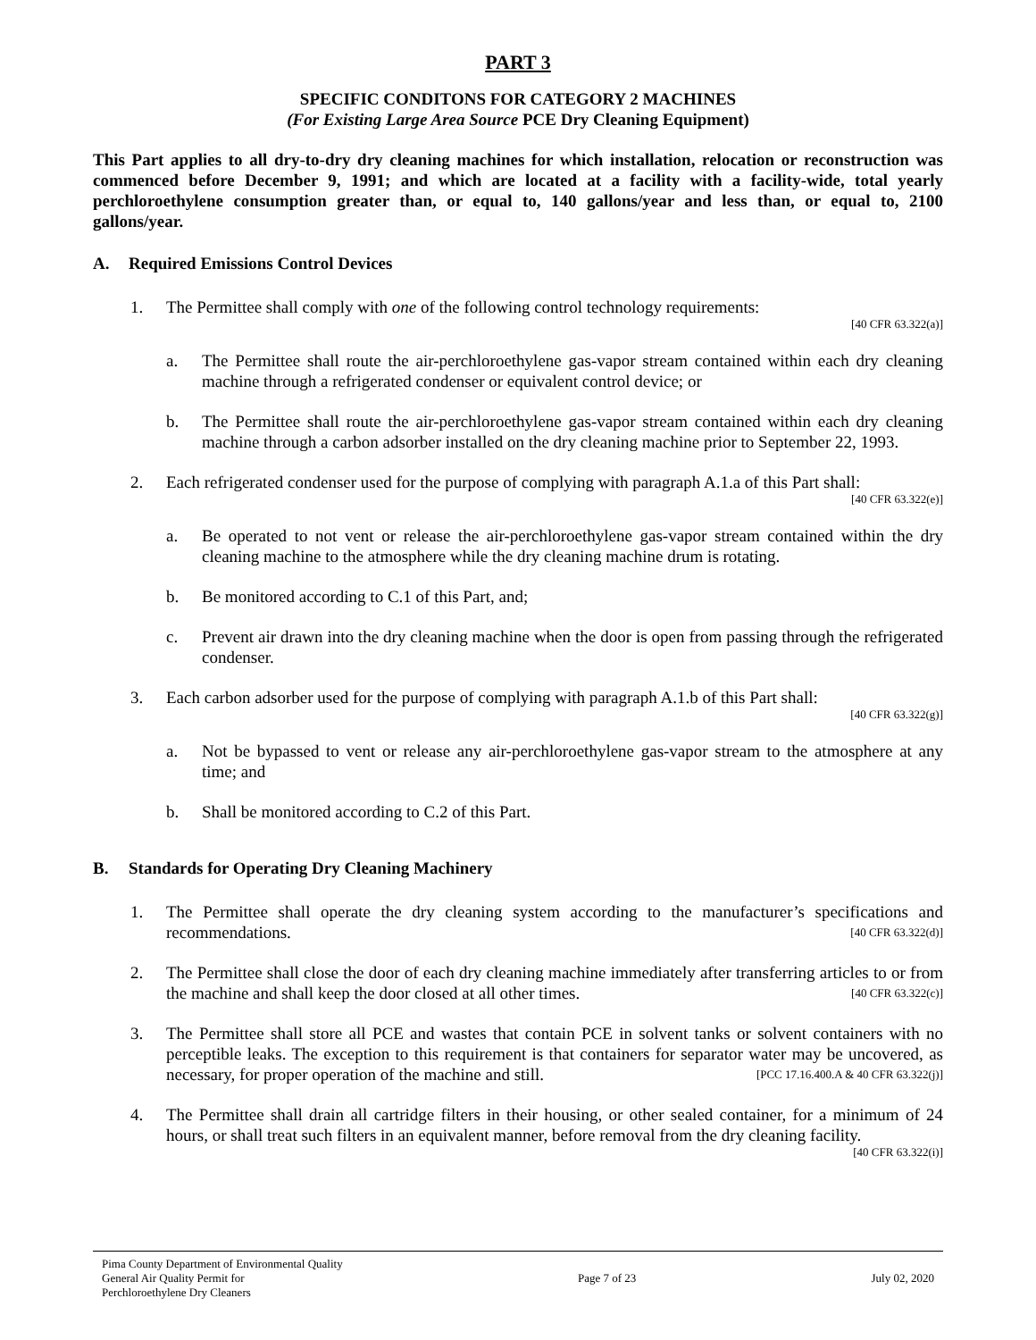PART 3
SPECIFIC CONDITONS FOR CATEGORY 2 MACHINES
(For Existing Large Area Source PCE Dry Cleaning Equipment)
This Part applies to all dry-to-dry dry cleaning machines for which installation, relocation or reconstruction was commenced before December 9, 1991; and which are located at a facility with a facility-wide, total yearly perchloroethylene consumption greater than, or equal to, 140 gallons/year and less than, or equal to, 2100 gallons/year.
A. Required Emissions Control Devices
1. The Permittee shall comply with one of the following control technology requirements:
[40 CFR 63.322(a)]
a. The Permittee shall route the air-perchloroethylene gas-vapor stream contained within each dry cleaning machine through a refrigerated condenser or equivalent control device; or
b. The Permittee shall route the air-perchloroethylene gas-vapor stream contained within each dry cleaning machine through a carbon adsorber installed on the dry cleaning machine prior to September 22, 1993.
2. Each refrigerated condenser used for the purpose of complying with paragraph A.1.a of this Part shall:
[40 CFR 63.322(e)]
a. Be operated to not vent or release the air-perchloroethylene gas-vapor stream contained within the dry cleaning machine to the atmosphere while the dry cleaning machine drum is rotating.
b. Be monitored according to C.1 of this Part, and;
c. Prevent air drawn into the dry cleaning machine when the door is open from passing through the refrigerated condenser.
3. Each carbon adsorber used for the purpose of complying with paragraph A.1.b of this Part shall:
[40 CFR 63.322(g)]
a. Not be bypassed to vent or release any air-perchloroethylene gas-vapor stream to the atmosphere at any time; and
b. Shall be monitored according to C.2 of this Part.
B. Standards for Operating Dry Cleaning Machinery
1. The Permittee shall operate the dry cleaning system according to the manufacturer’s specifications and recommendations. [40 CFR 63.322(d)]
2. The Permittee shall close the door of each dry cleaning machine immediately after transferring articles to or from the machine and shall keep the door closed at all other times. [40 CFR 63.322(c)]
3. The Permittee shall store all PCE and wastes that contain PCE in solvent tanks or solvent containers with no perceptible leaks. The exception to this requirement is that containers for separator water may be uncovered, as necessary, for proper operation of the machine and still. [PCC 17.16.400.A & 40 CFR 63.322(j)]
4. The Permittee shall drain all cartridge filters in their housing, or other sealed container, for a minimum of 24 hours, or shall treat such filters in an equivalent manner, before removal from the dry cleaning facility.
[40 CFR 63.322(i)]
Pima County Department of Environmental Quality
General Air Quality Permit for
Perchloroethylene Dry Cleaners
Page 7 of 23 July 02, 2020